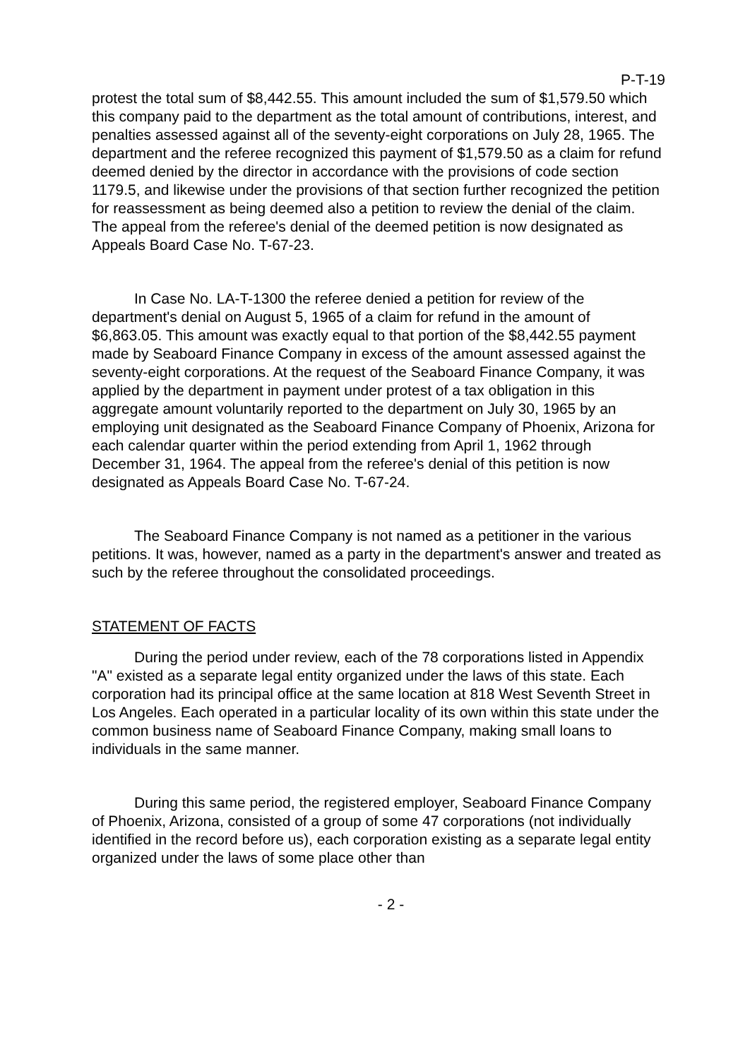P-T-19
protest the total sum of $8,442.55. This amount included the sum of $1,579.50 which this company paid to the department as the total amount of contributions, interest, and penalties assessed against all of the seventy-eight corporations on July 28, 1965. The department and the referee recognized this payment of $1,579.50 as a claim for refund deemed denied by the director in accordance with the provisions of code section 1179.5, and likewise under the provisions of that section further recognized the petition for reassessment as being deemed also a petition to review the denial of the claim. The appeal from the referee's denial of the deemed petition is now designated as Appeals Board Case No. T-67-23.
In Case No. LA-T-1300 the referee denied a petition for review of the department's denial on August 5, 1965 of a claim for refund in the amount of $6,863.05. This amount was exactly equal to that portion of the $8,442.55 payment made by Seaboard Finance Company in excess of the amount assessed against the seventy-eight corporations. At the request of the Seaboard Finance Company, it was applied by the department in payment under protest of a tax obligation in this aggregate amount voluntarily reported to the department on July 30, 1965 by an employing unit designated as the Seaboard Finance Company of Phoenix, Arizona for each calendar quarter within the period extending from April 1, 1962 through December 31, 1964. The appeal from the referee's denial of this petition is now designated as Appeals Board Case No. T-67-24.
The Seaboard Finance Company is not named as a petitioner in the various petitions. It was, however, named as a party in the department's answer and treated as such by the referee throughout the consolidated proceedings.
STATEMENT OF FACTS
During the period under review, each of the 78 corporations listed in Appendix "A" existed as a separate legal entity organized under the laws of this state. Each corporation had its principal office at the same location at 818 West Seventh Street in Los Angeles. Each operated in a particular locality of its own within this state under the common business name of Seaboard Finance Company, making small loans to individuals in the same manner.
During this same period, the registered employer, Seaboard Finance Company of Phoenix, Arizona, consisted of a group of some 47 corporations (not individually identified in the record before us), each corporation existing as a separate legal entity organized under the laws of some place other than
- 2 -